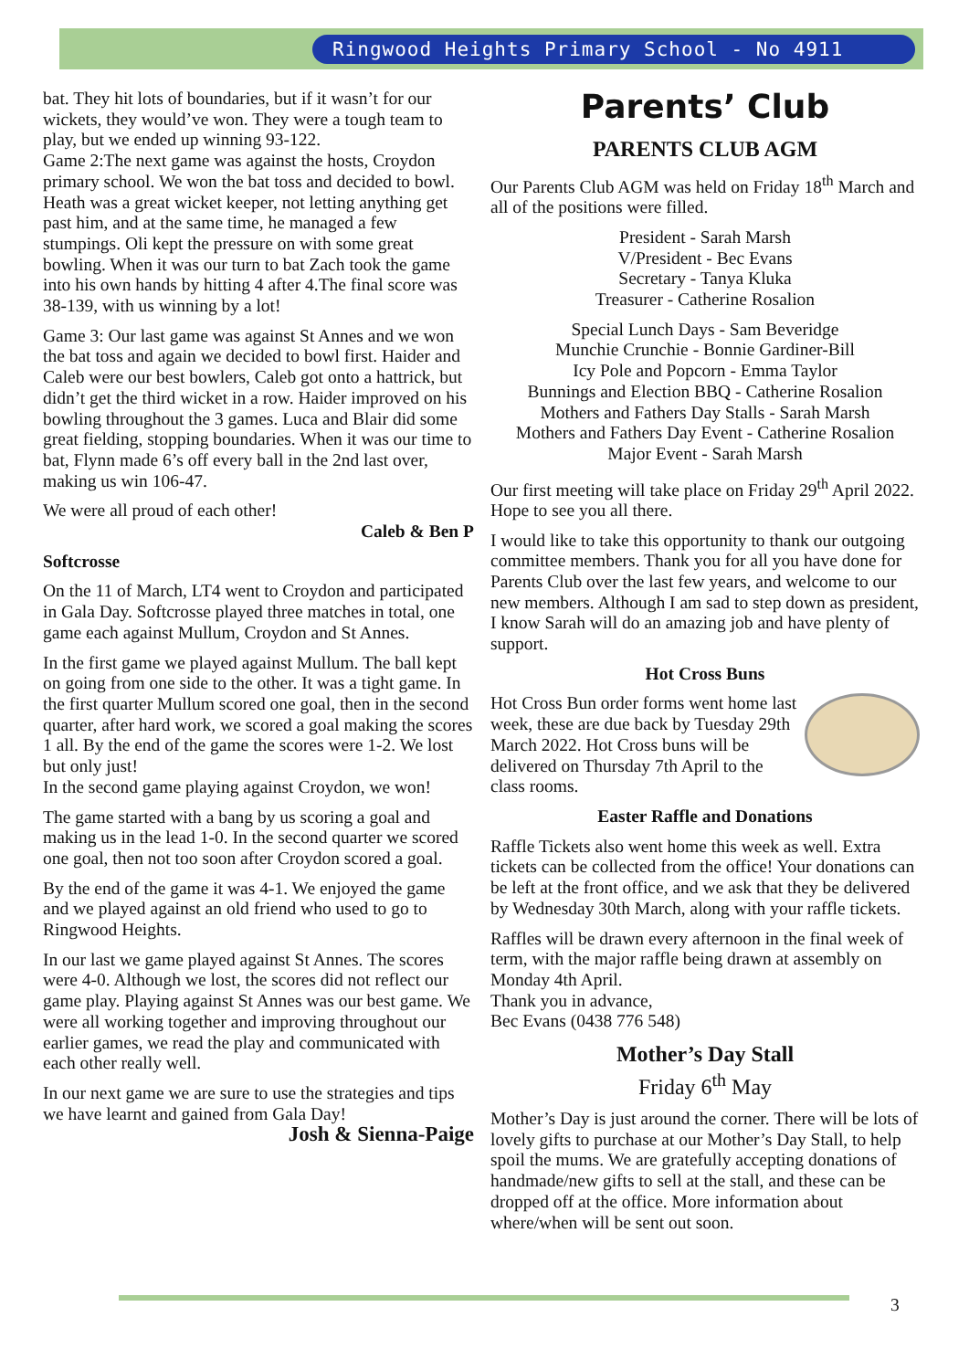Ringwood Heights Primary School - No 4911
bat. They hit lots of boundaries, but if it wasn’t for our wickets, they would’ve won. They were a tough team to play, but we ended up winning 93-122.
Game 2:The next game was against the hosts, Croydon primary school. We won the bat toss and decided to bowl. Heath was a great wicket keeper, not letting anything get past him, and at the same time, he managed a few stumpings. Oli kept the pressure on with some great bowling. When it was our turn to bat Zach took the game into his own hands by hitting 4 after 4.The final score was 38-139, with us winning by a lot!
Game 3: Our last game was against St Annes and we won the bat toss and again we decided to bowl first. Haider and Caleb were our best bowlers, Caleb got onto a hattrick, but didn’t get the third wicket in a row. Haider improved on his bowling throughout the 3 games. Luca and Blair did some great fielding, stopping boundaries. When it was our time to bat, Flynn made 6’s off every ball in the 2nd last over, making us win 106-47.
We were all proud of each other!
Caleb & Ben P
Softcrosse
On the 11 of March, LT4 went to Croydon and participated in Gala Day. Softcrosse played three matches in total, one game each against Mullum, Croydon and St Annes.
In the first game we played against Mullum. The ball kept on going from one side to the other. It was a tight game. In the first quarter Mullum scored one goal, then in the second quarter, after hard work, we scored a goal making the scores 1 all. By the end of the game the scores were 1-2. We lost but only just!
In the second game playing against Croydon, we won!
The game started with a bang by us scoring a goal and making us in the lead 1-0. In the second quarter we scored one goal, then not too soon after Croydon scored a goal.
By the end of the game it was 4-1. We enjoyed the game and we played against an old friend who used to go to Ringwood Heights.
In our last we game played against St Annes. The scores were 4-0. Although we lost, the scores did not reflect our game play. Playing against St Annes was our best game. We were all working together and improving throughout our earlier games, we read the play and communicated with each other really well.
In our next game we are sure to use the strategies and tips we have learnt and gained from Gala Day!
Josh & Sienna-Paige
Parents’ Club
PARENTS CLUB AGM
Our Parents Club AGM was held on Friday 18<sup>th</sup> March and all of the positions were filled.
President - Sarah Marsh
V/President - Bec Evans
Secretary - Tanya Kluka
Treasurer - Catherine Rosalion
Special Lunch Days - Sam Beveridge
Munchie Crunchie - Bonnie Gardiner-Bill
Icy Pole and Popcorn - Emma Taylor
Bunnings and Election BBQ - Catherine Rosalion
Mothers and Fathers Day Stalls - Sarah Marsh
Mothers and Fathers Day Event - Catherine Rosalion
Major Event - Sarah Marsh
Our first meeting will take place on Friday 29<sup>th</sup> April 2022. Hope to see you all there.
I would like to take this opportunity to thank our outgoing committee members. Thank you for all you have done for Parents Club over the last few years, and welcome to our new members. Although I am sad to step down as president, I know Sarah will do an amazing job and have plenty of support.
Hot Cross Buns
Hot Cross Bun order forms went home last week, these are due back by Tuesday 29th March 2022. Hot Cross buns will be delivered on Thursday 7th April to the class rooms.
Easter Raffle and Donations
Raffle Tickets also went home this week as well. Extra tickets can be collected from the office! Your donations can be left at the front office, and we ask that they be delivered by Wednesday 30th March, along with your raffle tickets.
Raffles will be drawn every afternoon in the final week of term, with the major raffle being drawn at assembly on Monday 4th April.
Thank you in advance,
Bec Evans (0438 776 548)
Mother’s Day Stall
Friday 6<sup>th</sup> May
Mother’s Day is just around the corner. There will be lots of lovely gifts to purchase at our Mother’s Day Stall, to help spoil the mums. We are gratefully accepting donations of handmade/new gifts to sell at the stall, and these can be dropped off at the office. More information about where/when will be sent out soon.
3